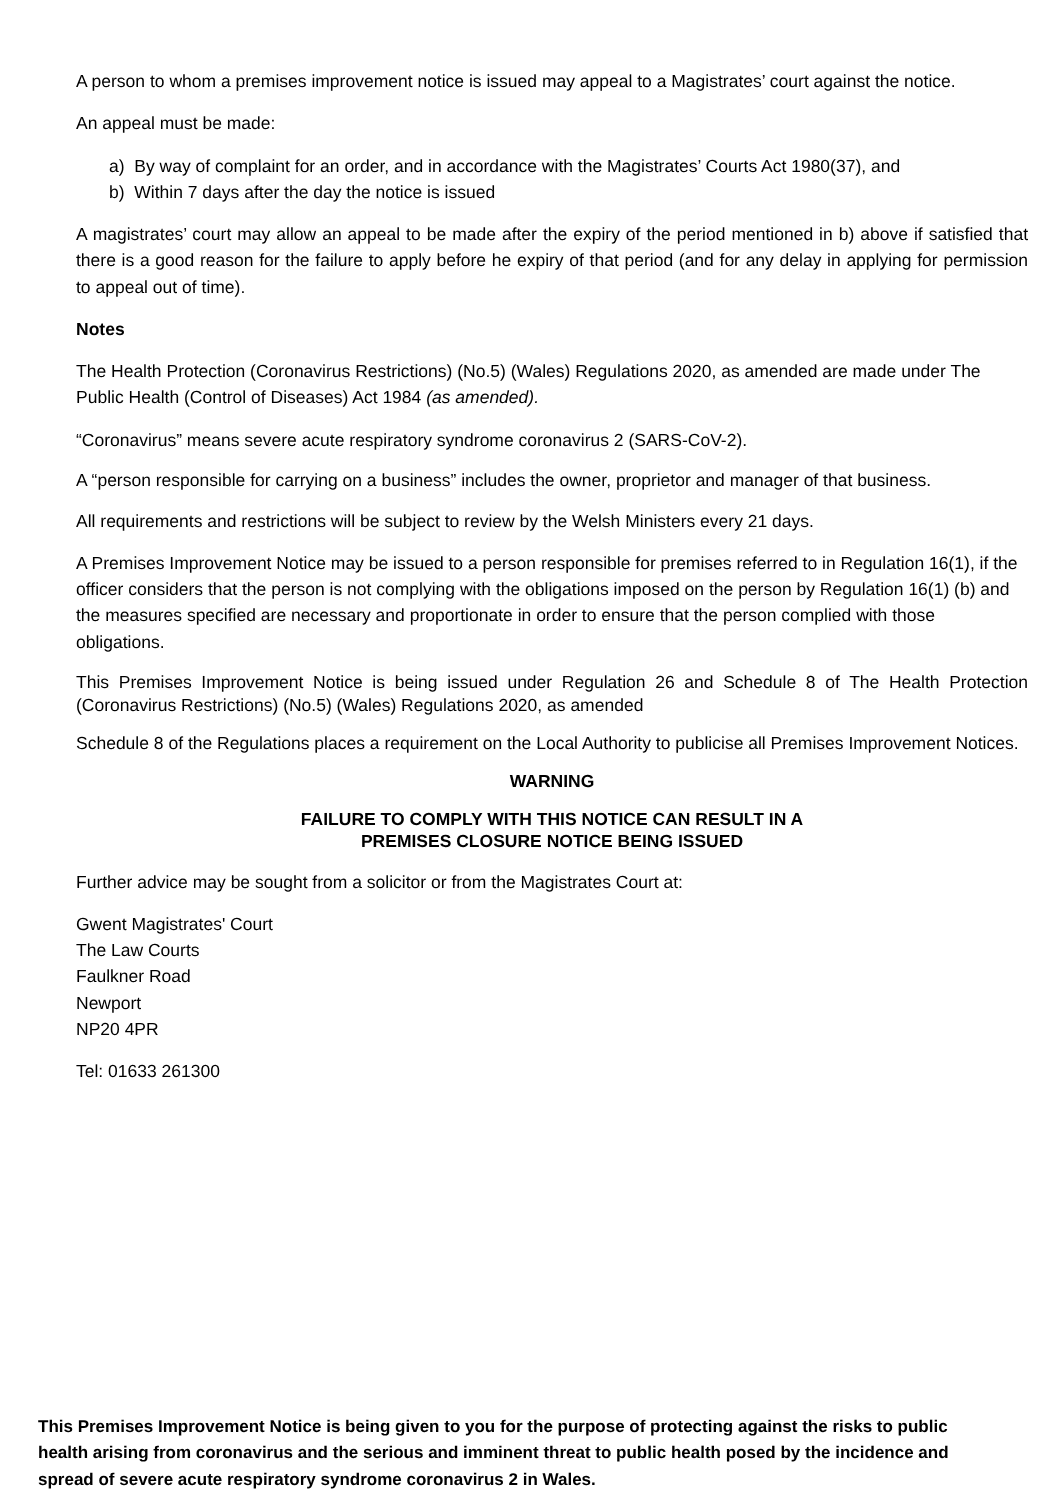A person to whom a premises improvement notice is issued may appeal to a Magistrates’ court against the notice.
An appeal must be made:
a) By way of complaint for an order, and in accordance with the Magistrates’ Courts Act 1980(37), and
b) Within 7 days after the day the notice is issued
A magistrates’ court may allow an appeal to be made after the expiry of the period mentioned in b) above if satisfied that there is a good reason for the failure to apply before he expiry of that period (and for any delay in applying for permission to appeal out of time).
Notes
The Health Protection (Coronavirus Restrictions) (No.5) (Wales) Regulations 2020, as amended are made under The Public Health (Control of Diseases) Act 1984 (as amended).
“Coronavirus” means severe acute respiratory syndrome coronavirus 2 (SARS-CoV-2).
A “person responsible for carrying on a business” includes the owner, proprietor and manager of that business.
All requirements and restrictions will be subject to review by the Welsh Ministers every 21 days.
A Premises Improvement Notice may be issued to a person responsible for premises referred to in Regulation 16(1), if the officer considers that the person is not complying with the obligations imposed on the person by Regulation 16(1) (b) and the measures specified are necessary and proportionate in order to ensure that the person complied with those obligations.
This Premises Improvement Notice is being issued under Regulation 26 and Schedule 8 of The Health Protection (Coronavirus Restrictions) (No.5) (Wales) Regulations 2020, as amended
Schedule 8 of the Regulations places a requirement on the Local Authority to publicise all Premises Improvement Notices.
WARNING
FAILURE TO COMPLY WITH THIS NOTICE CAN RESULT IN A
PREMISES CLOSURE NOTICE BEING ISSUED
Further advice may be sought from a solicitor or from the Magistrates Court at:
Gwent Magistrates' Court
The Law Courts
Faulkner Road
Newport
NP20 4PR
Tel: 01633 261300
This Premises Improvement Notice is being given to you for the purpose of protecting against the risks to public health arising from coronavirus and the serious and imminent threat to public health posed by the incidence and spread of severe acute respiratory syndrome coronavirus 2 in Wales.